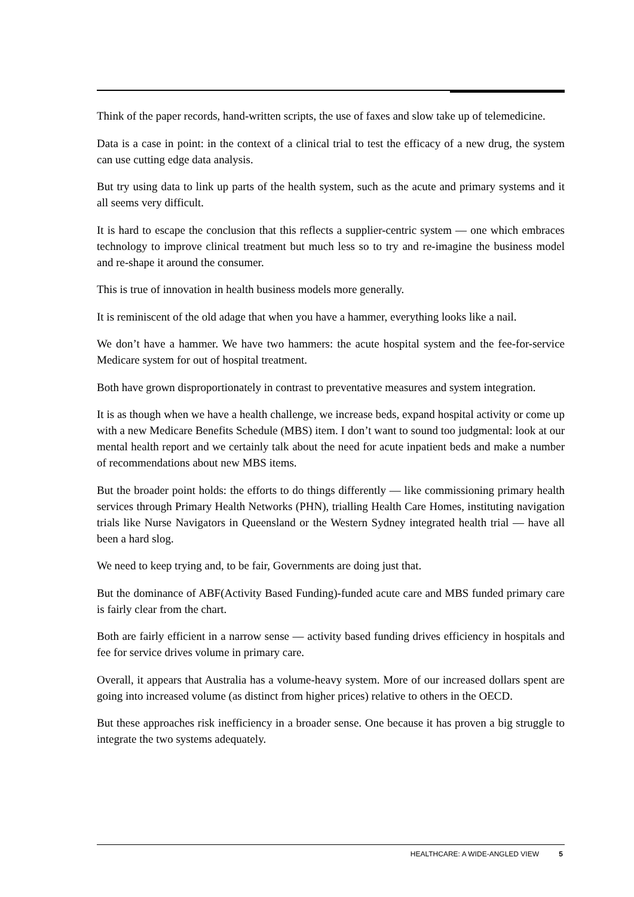Think of the paper records, hand-written scripts, the use of faxes and slow take up of telemedicine.
Data is a case in point: in the context of a clinical trial to test the efficacy of a new drug, the system can use cutting edge data analysis.
But try using data to link up parts of the health system, such as the acute and primary systems and it all seems very difficult.
It is hard to escape the conclusion that this reflects a supplier-centric system — one which embraces technology to improve clinical treatment but much less so to try and re-imagine the business model and re-shape it around the consumer.
This is true of innovation in health business models more generally.
It is reminiscent of the old adage that when you have a hammer, everything looks like a nail.
We don’t have a hammer. We have two hammers: the acute hospital system and the fee-for-service Medicare system for out of hospital treatment.
Both have grown disproportionately in contrast to preventative measures and system integration.
It is as though when we have a health challenge, we increase beds, expand hospital activity or come up with a new Medicare Benefits Schedule (MBS) item. I don’t want to sound too judgmental: look at our mental health report and we certainly talk about the need for acute inpatient beds and make a number of recommendations about new MBS items.
But the broader point holds: the efforts to do things differently — like commissioning primary health services through Primary Health Networks (PHN), trialling Health Care Homes, instituting navigation trials like Nurse Navigators in Queensland or the Western Sydney integrated health trial — have all been a hard slog.
We need to keep trying and, to be fair, Governments are doing just that.
But the dominance of ABF(Activity Based Funding)-funded acute care and MBS funded primary care is fairly clear from the chart.
Both are fairly efficient in a narrow sense — activity based funding drives efficiency in hospitals and fee for service drives volume in primary care.
Overall, it appears that Australia has a volume-heavy system. More of our increased dollars spent are going into increased volume (as distinct from higher prices) relative to others in the OECD.
But these approaches risk inefficiency in a broader sense. One because it has proven a big struggle to integrate the two systems adequately.
HEALTHCARE: A WIDE-ANGLED VIEW 5